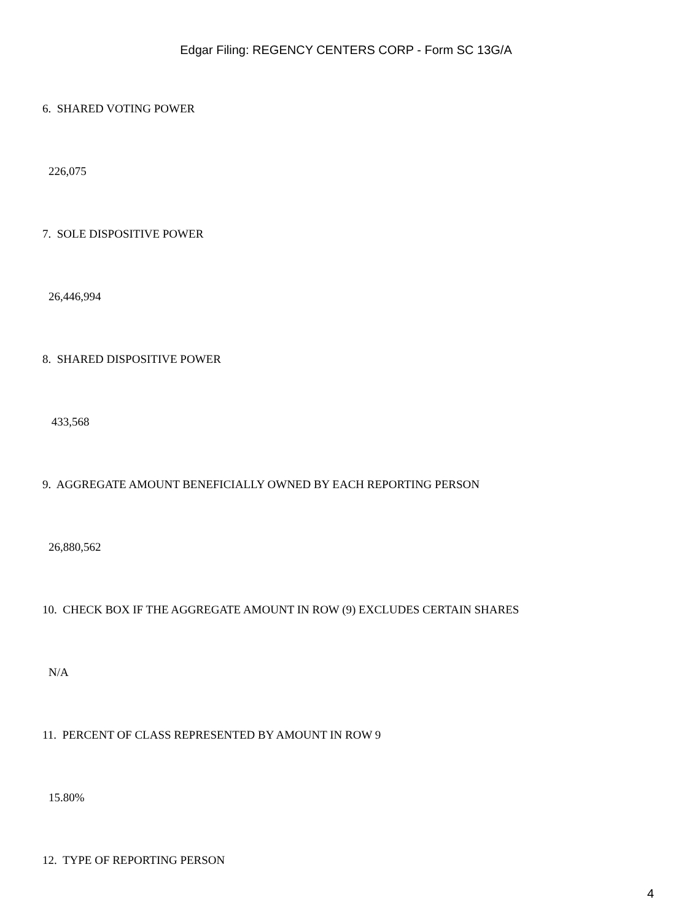Edgar Filing: REGENCY CENTERS CORP - Form SC 13G/A
6. SHARED VOTING POWER
226,075
7. SOLE DISPOSITIVE POWER
26,446,994
8. SHARED DISPOSITIVE POWER
433,568
9. AGGREGATE AMOUNT BENEFICIALLY OWNED BY EACH REPORTING PERSON
26,880,562
10. CHECK BOX IF THE AGGREGATE AMOUNT IN ROW (9) EXCLUDES CERTAIN SHARES
N/A
11. PERCENT OF CLASS REPRESENTED BY AMOUNT IN ROW 9
15.80%
12. TYPE OF REPORTING PERSON
4